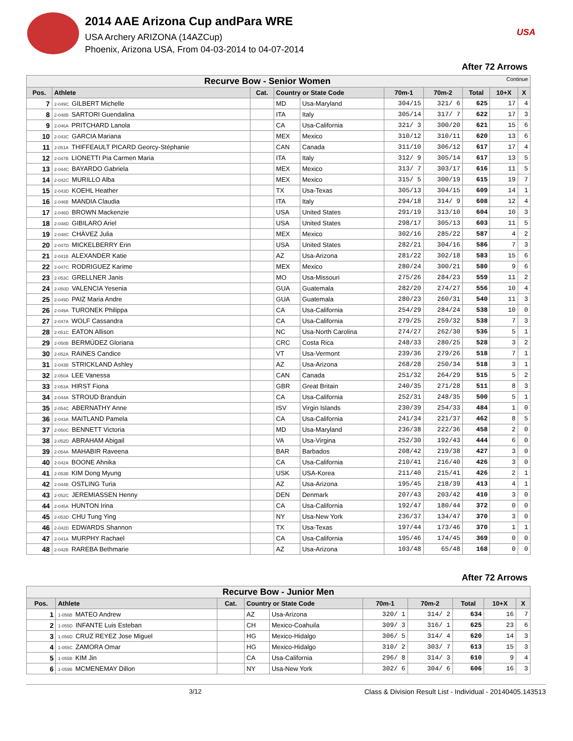2014 AAE Arizona Cup andPara WRE
USA Archery ARIZONA (14AZCup)
Phoenix, Arizona USA, From 04-03-2014 to 04-07-2014
USA
After 72 Arrows
| Recurve Bow - Senior Women Continue | | | | | | | | | |
| Pos. | Athlete | Cat. | Country or State Code | | 70m-1 | 70m-2 | Total | 10+X | X |
| 7 | 2-049C GILBERT Michelle | | MD | Usa-Maryland | 304/15 | 321/ 6 | 625 | 17 | 4 |
| 8 | 2-048B SARTORI Guendalina | | ITA | Italy | 305/14 | 317/ 7 | 622 | 17 | 3 |
| 9 | 2-046A PRITCHARD Lanola | | CA | Usa-California | 321/ 3 | 300/20 | 621 | 15 | 6 |
| 10 | 2-043C GARCIA Mariana | | MEX | Mexico | 310/12 | 310/11 | 620 | 13 | 6 |
| 11 | 2-051A THIFFEAULT PICARD Georcy-Stéphanie | | CAN | Canada | 311/10 | 306/12 | 617 | 17 | 4 |
| 12 | 2-047B LIONETTI Pia Carmen Maria | | ITA | Italy | 312/ 9 | 305/14 | 617 | 13 | 5 |
| 13 | 2-044C BAYARDO Gabriela | | MEX | Mexico | 313/ 7 | 303/17 | 616 | 11 | 5 |
| 14 | 2-042C MURILLO Alba | | MEX | Mexico | 315/ 5 | 300/19 | 615 | 19 | 7 |
| 15 | 2-043D KOEHL Heather | | TX | Usa-Texas | 305/13 | 304/15 | 609 | 14 | 1 |
| 16 | 2-046B MANDIA Claudia | | ITA | Italy | 294/18 | 314/ 9 | 608 | 12 | 4 |
| 17 | 2-046D BROWN Mackenzie | | USA | United States | 291/19 | 313/10 | 604 | 10 | 3 |
| 18 | 2-048D GIBILARO Ariel | | USA | United States | 298/17 | 305/13 | 603 | 11 | 5 |
| 19 | 2-048C CHÀVEZ Julia | | MEX | Mexico | 302/16 | 285/22 | 587 | 4 | 2 |
| 20 | 2-047D MICKELBERRY Erin | | USA | United States | 282/21 | 304/16 | 586 | 7 | 3 |
| 21 | 2-041B ALEXANDER Katie | | AZ | Usa-Arizona | 281/22 | 302/18 | 583 | 15 | 6 |
| 22 | 2-047C RODRIGUEZ Karime | | MEX | Mexico | 280/24 | 300/21 | 580 | 9 | 6 |
| 23 | 2-053C GRELLNER Janis | | MO | Usa-Missouri | 275/26 | 284/23 | 559 | 11 | 2 |
| 24 | 2-050D VALENCIA Yesenia | | GUA | Guatemala | 282/20 | 274/27 | 556 | 10 | 4 |
| 25 | 2-049D PAIZ Maria Andre | | GUA | Guatemala | 280/23 | 260/31 | 540 | 11 | 3 |
| 26 | 2-049A TURONEK Philippa | | CA | Usa-California | 254/29 | 284/24 | 538 | 10 | 0 |
| 27 | 2-047A WOLF Cassandra | | CA | Usa-California | 279/25 | 259/32 | 538 | 7 | 3 |
| 28 | 2-051C EATON Allison | | NC | Usa-North Carolina | 274/27 | 262/30 | 536 | 5 | 1 |
| 29 | 2-050B BERMÚDEZ Gloriana | | CRC | Costa Rica | 248/33 | 280/25 | 528 | 3 | 2 |
| 30 | 2-052A RAINES Candice | | VT | Usa-Vermont | 239/36 | 279/26 | 518 | 7 | 1 |
| 31 | 2-043B STRICKLAND Ashley | | AZ | Usa-Arizona | 268/28 | 250/34 | 518 | 3 | 1 |
| 32 | 2-050A LEE Vanessa | | CAN | Canada | 251/32 | 264/29 | 515 | 5 | 2 |
| 33 | 2-053A HIRST Fiona | | GBR | Great Britain | 240/35 | 271/28 | 511 | 8 | 3 |
| 34 | 2-044A STROUD Branduin | | CA | Usa-California | 252/31 | 248/35 | 500 | 5 | 1 |
| 35 | 2-054C ABERNATHY Anne | | ISV | Virgin Islands | 230/39 | 254/33 | 484 | 1 | 0 |
| 36 | 2-043A MAITLAND Pamela | | CA | Usa-California | 241/34 | 221/37 | 462 | 8 | 5 |
| 37 | 2-050C BENNETT Victoria | | MD | Usa-Maryland | 236/38 | 222/36 | 458 | 2 | 0 |
| 38 | 2-052D ABRAHAM Abigail | | VA | Usa-Virgina | 252/30 | 192/43 | 444 | 6 | 0 |
| 39 | 2-054A MAHABIR Raveena | | BAR | Barbados | 208/42 | 219/38 | 427 | 3 | 0 |
| 40 | 2-042A BOONE Ahnika | | CA | Usa-California | 210/41 | 216/40 | 426 | 3 | 0 |
| 41 | 2-053B KIM Dong Myung | | USK | USA-Korea | 211/40 | 215/41 | 426 | 2 | 1 |
| 42 | 2-044B OSTLING Turia | | AZ | Usa-Arizona | 195/45 | 218/39 | 413 | 4 | 1 |
| 43 | 2-052C JEREMIASSEN Henny | | DEN | Denmark | 207/43 | 203/42 | 410 | 3 | 0 |
| 44 | 2-045A HUNTON Irina | | CA | Usa-California | 192/47 | 180/44 | 372 | 0 | 0 |
| 45 | 2-053D CHU Tung Ying | | NY | Usa-New York | 236/37 | 134/47 | 370 | 3 | 0 |
| 46 | 2-042D EDWARDS Shannon | | TX | Usa-Texas | 197/44 | 173/46 | 370 | 1 | 1 |
| 47 | 2-041A MURPHY Rachael | | CA | Usa-California | 195/46 | 174/45 | 369 | 0 | 0 |
| 48 | 2-042B RAREBA Bethmarie | | AZ | Usa-Arizona | 103/48 | 65/48 | 168 | 0 | 0 |
After 72 Arrows
| Recurve Bow - Junior Men | | | | | | | | | |
| Pos. | Athlete | Cat. | Country or State Code | | 70m-1 | 70m-2 | Total | 10+X | X |
| 1 | 1-056B MATEO Andrew | | AZ | Usa-Arizona | 320/ 1 | 314/ 2 | 634 | 16 | 7 |
| 2 | 1-055D INFANTE Luis Esteban | | CH | Mexico-Coahuila | 309/ 3 | 316/ 1 | 625 | 23 | 6 |
| 3 | 1-056D CRUZ REYEZ Jose Miguel | | HG | Mexico-Hidalgo | 306/ 5 | 314/ 4 | 620 | 14 | 3 |
| 4 | 1-055C ZAMORA Omar | | HG | Mexico-Hidalgo | 310/ 2 | 303/ 7 | 613 | 15 | 3 |
| 5 | 1-055B KIM Jin | | CA | Usa-California | 296/ 8 | 314/ 3 | 610 | 9 | 4 |
| 6 | 1-059B MCMENEMAY Dillon | | NY | Usa-New York | 302/ 6 | 304/ 6 | 606 | 16 | 3 |
3/12 Class & Division Result List - Individual - 20140405.143513